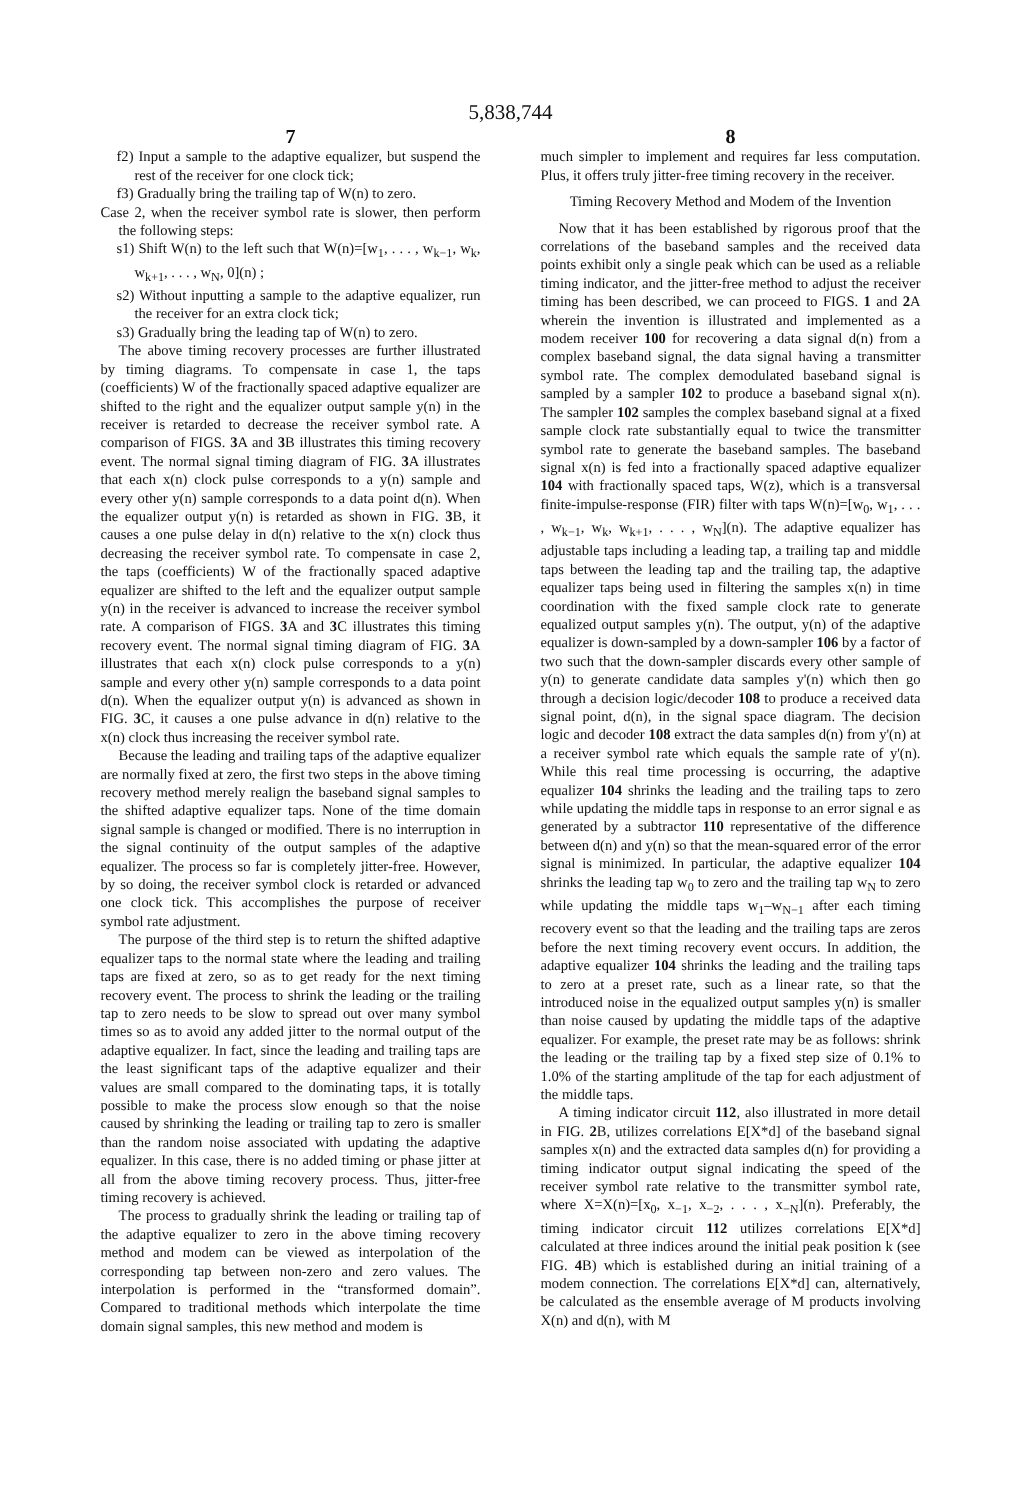5,838,744
7
f2) Input a sample to the adaptive equalizer, but suspend the rest of the receiver for one clock tick;
f3) Gradually bring the trailing tap of W(n) to zero.
Case 2, when the receiver symbol rate is slower, then perform the following steps:
s1) Shift W(n) to the left such that W(n)=[w<sub>1</sub>, . . . , w<sub>k−1</sub>, w<sub>k</sub>, w<sub>k+1</sub>, . . . , w<sub>N</sub>, 0](n) ;
s2) Without inputting a sample to the adaptive equalizer, run the receiver for an extra clock tick;
s3) Gradually bring the leading tap of W(n) to zero.
The above timing recovery processes are further illustrated by timing diagrams. To compensate in case 1, the taps (coefficients) W of the fractionally spaced adaptive equalizer are shifted to the right and the equalizer output sample y(n) in the receiver is retarded to decrease the receiver symbol rate. A comparison of FIGS. 3 A and 3 B illustrates this timing recovery event. The normal signal timing diagram of FIG. 3 A illustrates that each x(n) clock pulse corresponds to a y(n) sample and every other y(n) sample corresponds to a data point d(n). When the equalizer output y(n) is retarded as shown in FIG. 3 B, it causes a one pulse delay in d(n) relative to the x(n) clock thus decreasing the receiver symbol rate. To compensate in case 2, the taps (coefficients) W of the fractionally spaced adaptive equalizer are shifted to the left and the equalizer output sample y(n) in the receiver is advanced to increase the receiver symbol rate. A comparison of FIGS. 3 A and 3 C illustrates this timing recovery event. The normal signal timing diagram of FIG. 3 A illustrates that each x(n) clock pulse corresponds to a y(n) sample and every other y(n) sample corresponds to a data point d(n). When the equalizer output y(n) is advanced as shown in FIG. 3 C, it causes a one pulse advance in d(n) relative to the x(n) clock thus increasing the receiver symbol rate.
Because the leading and trailing taps of the adaptive equalizer are normally fixed at zero, the first two steps in the above timing recovery method merely realign the baseband signal samples to the shifted adaptive equalizer taps. None of the time domain signal sample is changed or modified. There is no interruption in the signal continuity of the output samples of the adaptive equalizer. The process so far is completely jitter-free. However, by so doing, the receiver symbol clock is retarded or advanced one clock tick. This accomplishes the purpose of receiver symbol rate adjustment.
The purpose of the third step is to return the shifted adaptive equalizer taps to the normal state where the leading and trailing taps are fixed at zero, so as to get ready for the next timing recovery event. The process to shrink the leading or the trailing tap to zero needs to be slow to spread out over many symbol times so as to avoid any added jitter to the normal output of the adaptive equalizer. In fact, since the leading and trailing taps are the least significant taps of the adaptive equalizer and their values are small compared to the dominating taps, it is totally possible to make the process slow enough so that the noise caused by shrinking the leading or trailing tap to zero is smaller than the random noise associated with updating the adaptive equalizer. In this case, there is no added timing or phase jitter at all from the above timing recovery process. Thus, jitter-free timing recovery is achieved.
The process to gradually shrink the leading or trailing tap of the adaptive equalizer to zero in the above timing recovery method and modem can be viewed as interpolation of the corresponding tap between non-zero and zero values. The interpolation is performed in the “transformed domain”. Compared to traditional methods which interpolate the time domain signal samples, this new method and modem is
8
much simpler to implement and requires far less computation. Plus, it offers truly jitter-free timing recovery in the receiver.
Timing Recovery Method and Modem of the Invention
Now that it has been established by rigorous proof that the correlations of the baseband samples and the received data points exhibit only a single peak which can be used as a reliable timing indicator, and the jitter-free method to adjust the receiver timing has been described, we can proceed to FIGS. 1 and 2 A wherein the invention is illustrated and implemented as a modem receiver 100 for recovering a data signal d(n) from a complex baseband signal, the data signal having a transmitter symbol rate. The complex demodulated baseband signal is sampled by a sampler 102 to produce a baseband signal x(n). The sampler 102 samples the complex baseband signal at a fixed sample clock rate substantially equal to twice the transmitter symbol rate to generate the baseband samples. The baseband signal x(n) is fed into a fractionally spaced adaptive equalizer 104 with fractionally spaced taps, W(z), which is a transversal finite-impulse-response (FIR) filter with taps W(n)=[w<sub>0</sub>, w<sub>1</sub>, . . . , w<sub>k−1</sub>, w<sub>k</sub>, w<sub>k+1</sub>, . . . , w<sub>N</sub>](n). The adaptive equalizer has adjustable taps including a leading tap, a trailing tap and middle taps between the leading tap and the trailing tap, the adaptive equalizer taps being used in filtering the samples x(n) in time coordination with the fixed sample clock rate to generate equalized output samples y(n). The output, y(n) of the adaptive equalizer is down-sampled by a down-sampler 106 by a factor of two such that the down-sampler discards every other sample of y(n) to generate candidate data samples y'(n) which then go through a decision logic/decoder 108 to produce a received data signal point, d(n), in the signal space diagram. The decision logic and decoder 108 extract the data samples d(n) from y'(n) at a receiver symbol rate which equals the sample rate of y'(n). While this real time processing is occurring, the adaptive equalizer 104 shrinks the leading and the trailing taps to zero while updating the middle taps in response to an error signal e as generated by a subtractor 110 representative of the difference between d(n) and y(n) so that the mean-squared error of the error signal is minimized. In particular, the adaptive equalizer 104 shrinks the leading tap w<sub>0</sub> to zero and the trailing tap w<sub>N</sub> to zero while updating the middle taps w<sub>1</sub>–w<sub>N−1</sub> after each timing recovery event so that the leading and the trailing taps are zeros before the next timing recovery event occurs. In addition, the adaptive equalizer 104 shrinks the leading and the trailing taps to zero at a preset rate, such as a linear rate, so that the introduced noise in the equalized output samples y(n) is smaller than noise caused by updating the middle taps of the adaptive equalizer. For example, the preset rate may be as follows: shrink the leading or the trailing tap by a fixed step size of 0.1% to 1.0% of the starting amplitude of the tap for each adjustment of the middle taps.
A timing indicator circuit 112, also illustrated in more detail in FIG. 2 B, utilizes correlations E[X*d] of the baseband signal samples x(n) and the extracted data samples d(n) for providing a timing indicator output signal indicating the speed of the receiver symbol rate relative to the transmitter symbol rate, where X=X(n)=[x<sub>0</sub>, x<sub>−1</sub>, x<sub>−2</sub>, . . . , x<sub>−N</sub>](n). Preferably, the timing indicator circuit 112 utilizes correlations E[X*d] calculated at three indices around the initial peak position k (see FIG. 4 B) which is established during an initial training of a modem connection. The correlations E[X*d] can, alternatively, be calculated as the ensemble average of M products involving X(n) and d(n), with M